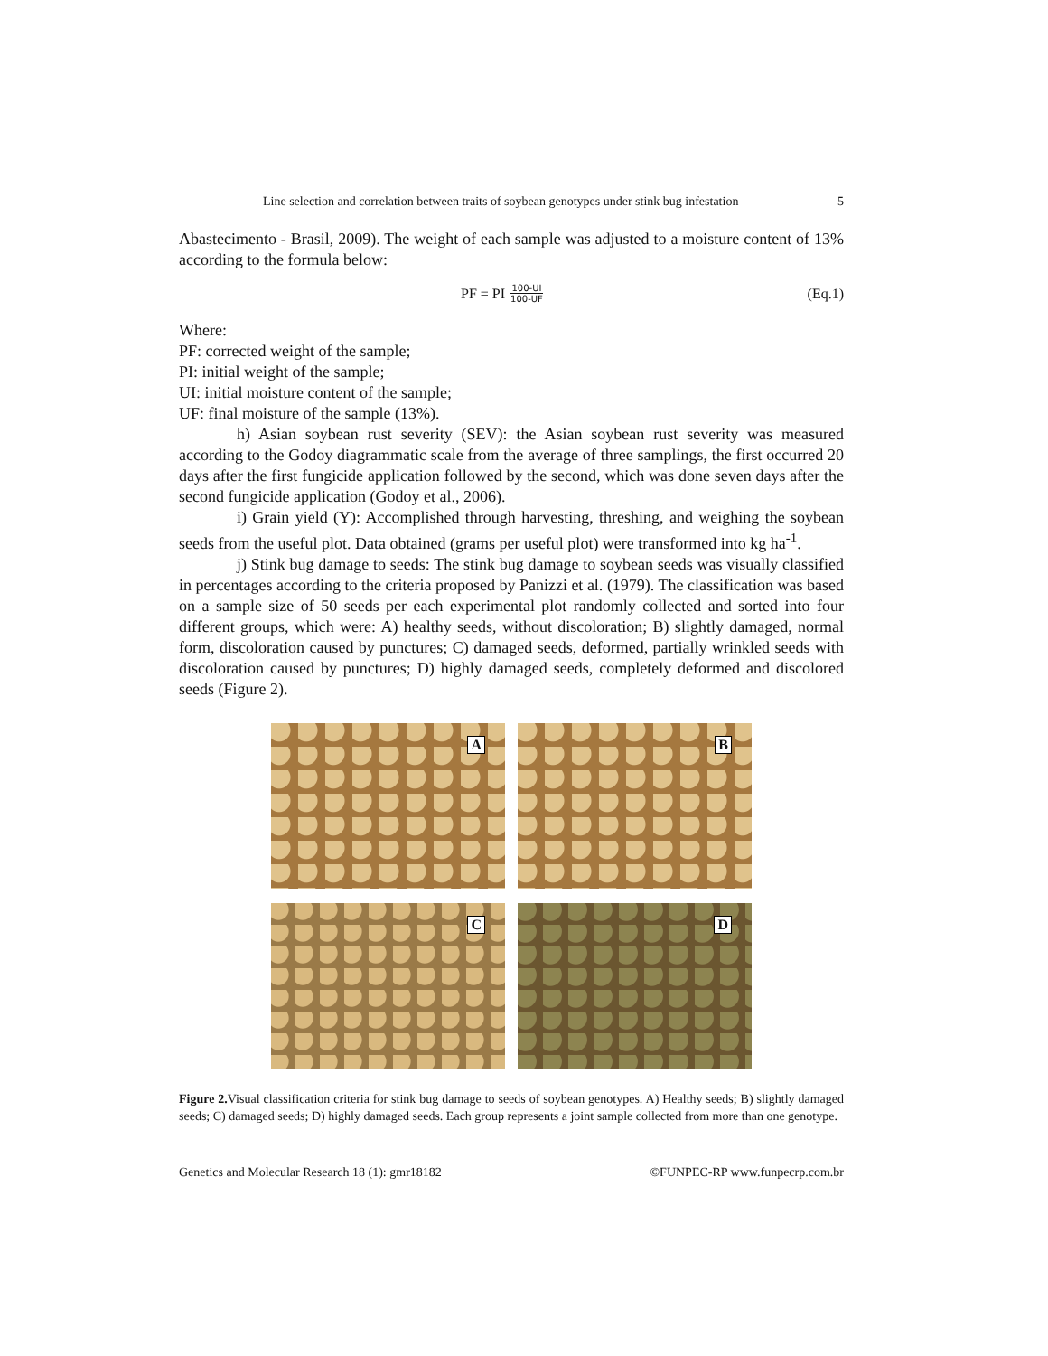Line selection and correlation between traits of soybean genotypes under stink bug infestation 5
Abastecimento - Brasil, 2009). The weight of each sample was adjusted to a moisture content of 13% according to the formula below:
PF = PI 100-UI 100-UF (Eq.1)
Where:
PF: corrected weight of the sample;
PI: initial weight of the sample;
UI: initial moisture content of the sample;
UF: final moisture of the sample (13%).
h) Asian soybean rust severity (SEV): the Asian soybean rust severity was measured according to the Godoy diagrammatic scale from the average of three samplings, the first occurred 20 days after the first fungicide application followed by the second, which was done seven days after the second fungicide application (Godoy et al., 2006).
i) Grain yield (Y): Accomplished through harvesting, threshing, and weighing the soybean seeds from the useful plot. Data obtained (grams per useful plot) were transformed into kg ha<sup>-1</sup>.
j) Stink bug damage to seeds: The stink bug damage to soybean seeds was visually classified in percentages according to the criteria proposed by Panizzi et al. (1979). The classification was based on a sample size of 50 seeds per each experimental plot randomly collected and sorted into four different groups, which were: A) healthy seeds, without discoloration; B) slightly damaged, normal form, discoloration caused by punctures; C) damaged seeds, deformed, partially wrinkled seeds with discoloration caused by punctures; D) highly damaged seeds, completely deformed and discolored seeds (Figure 2).
A
B
C
D
Figure 2. Visual classification criteria for stink bug damage to seeds of soybean genotypes. A) Healthy seeds; B) slightly damaged seeds; C) damaged seeds; D) highly damaged seeds. Each group represents a joint sample collected from more than one genotype.
Genetics and Molecular Research 18 (1): gmr18182 ©FUNPEC-RP www.funpecrp.com.br